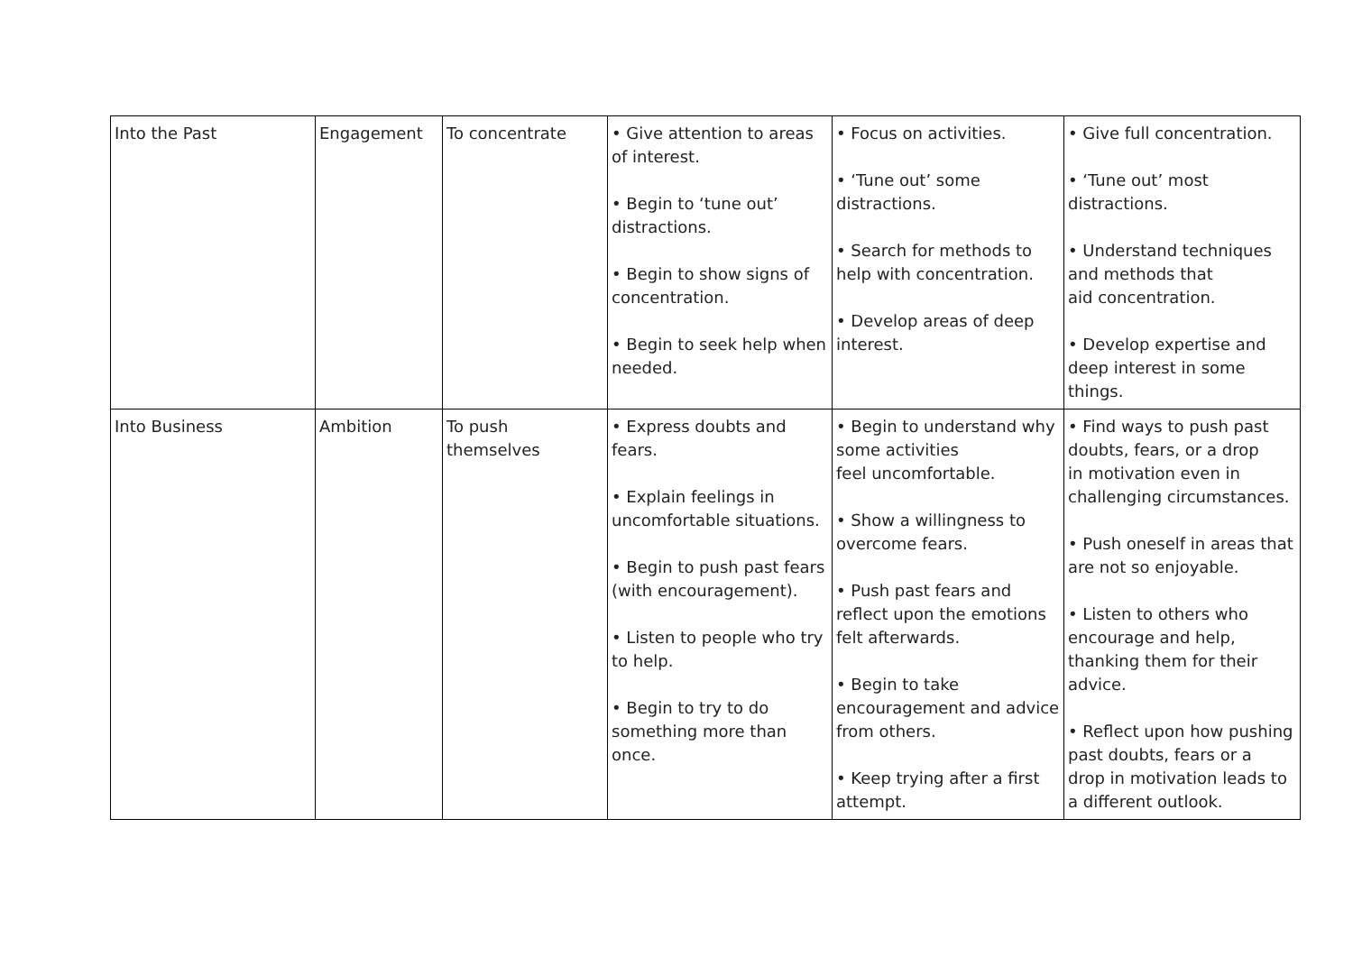| Into the Past | Engagement | To concentrate | • Give attention to areas of interest. • Begin to ‘tune out’ distractions. • Begin to show signs of concentration. • Begin to seek help when needed. | • Focus on activities. • ‘Tune out’ some distractions. • Search for methods to help with concentration. • Develop areas of deep interest. | • Give full concentration. • ‘Tune out’ most distractions. • Understand techniques and methods that aid concentration. • Develop expertise and deep interest in some things. |
| Into Business | Ambition | To push themselves | • Express doubts and fears. • Explain feelings in uncomfortable situations. • Begin to push past fears (with encouragement). • Listen to people who try to help. • Begin to try to do something more than once. | • Begin to understand why some activities feel uncomfortable. • Show a willingness to overcome fears. • Push past fears and reflect upon the emotions felt afterwards. • Begin to take encouragement and advice from others. • Keep trying after a first attempt. | • Find ways to push past doubts, fears, or a drop in motivation even in challenging circumstances. • Push oneself in areas that are not so enjoyable. • Listen to others who encourage and help, thanking them for their advice. • Reflect upon how pushing past doubts, fears or a drop in motivation leads to a different outlook. |